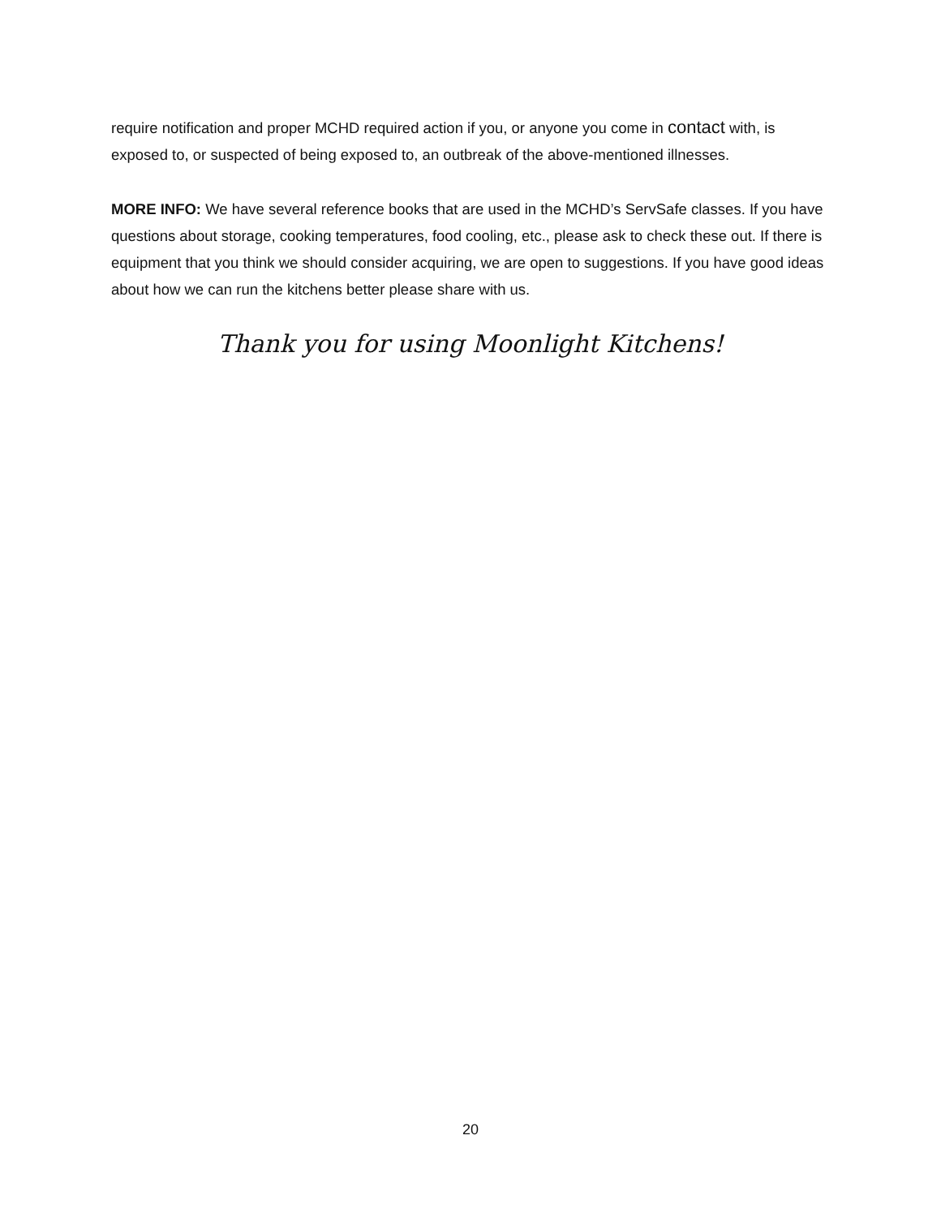require notification and proper MCHD required action if you, or anyone you come in contact with, is exposed to, or suspected of being exposed to, an outbreak of the above-mentioned illnesses.
MORE INFO: We have several reference books that are used in the MCHD’s ServSafe classes. If you have questions about storage, cooking temperatures, food cooling, etc., please ask to check these out. If there is equipment that you think we should consider acquiring, we are open to suggestions. If you have good ideas about how we can run the kitchens better please share with us.
Thank you for using Moonlight Kitchens!
20